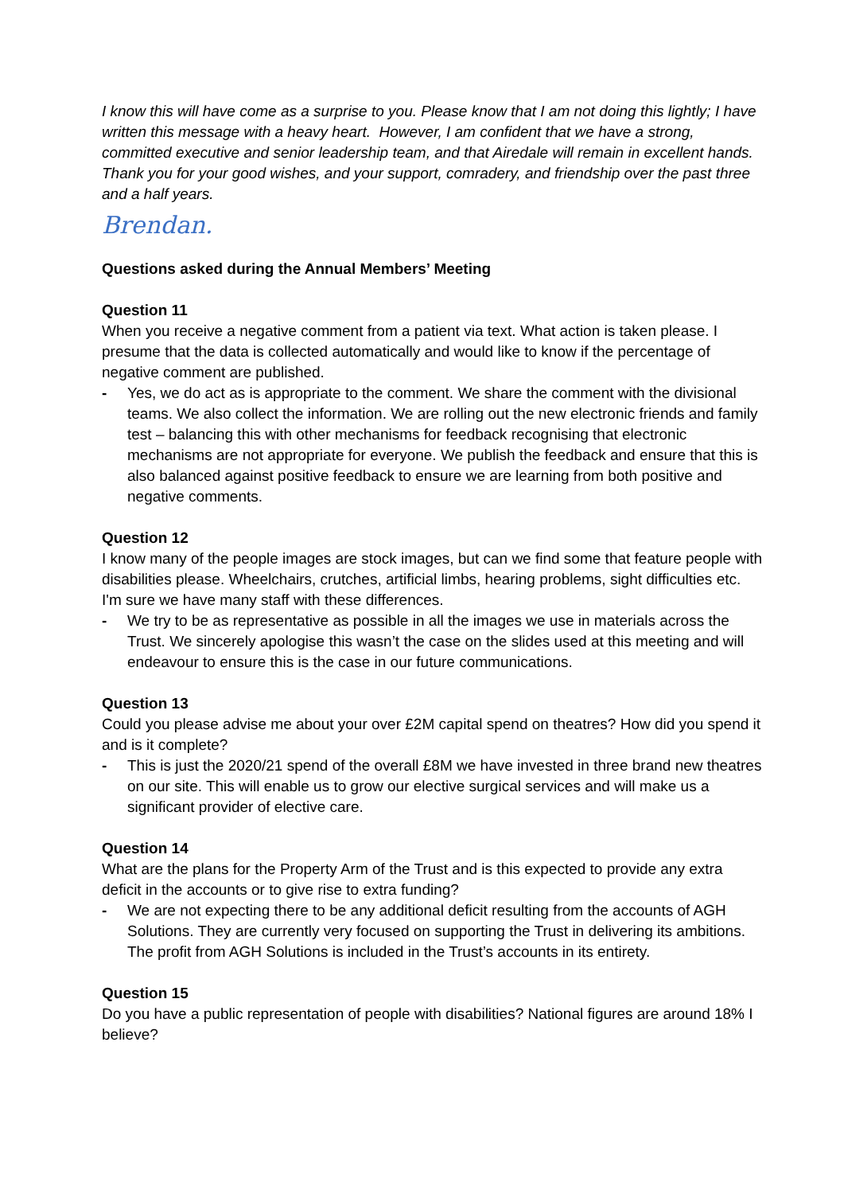I know this will have come as a surprise to you. Please know that I am not doing this lightly; I have written this message with a heavy heart. However, I am confident that we have a strong, committed executive and senior leadership team, and that Airedale will remain in excellent hands.
Thank you for your good wishes, and your support, comradery, and friendship over the past three and a half years.
Brendan.
Questions asked during the Annual Members’ Meeting
Question 11
When you receive a negative comment from a patient via text. What action is taken please. I presume that the data is collected automatically and would like to know if the percentage of negative comment are published.
- Yes, we do act as is appropriate to the comment. We share the comment with the divisional teams. We also collect the information. We are rolling out the new electronic friends and family test – balancing this with other mechanisms for feedback recognising that electronic mechanisms are not appropriate for everyone. We publish the feedback and ensure that this is also balanced against positive feedback to ensure we are learning from both positive and negative comments.
Question 12
I know many of the people images are stock images, but can we find some that feature people with disabilities please. Wheelchairs, crutches, artificial limbs, hearing problems, sight difficulties etc. I'm sure we have many staff with these differences.
- We try to be as representative as possible in all the images we use in materials across the Trust. We sincerely apologise this wasn’t the case on the slides used at this meeting and will endeavour to ensure this is the case in our future communications.
Question 13
Could you please advise me about your over £2M capital spend on theatres? How did you spend it and is it complete?
- This is just the 2020/21 spend of the overall £8M we have invested in three brand new theatres on our site. This will enable us to grow our elective surgical services and will make us a significant provider of elective care.
Question 14
What are the plans for the Property Arm of the Trust and is this expected to provide any extra deficit in the accounts or to give rise to extra funding?
- We are not expecting there to be any additional deficit resulting from the accounts of AGH Solutions. They are currently very focused on supporting the Trust in delivering its ambitions. The profit from AGH Solutions is included in the Trust’s accounts in its entirety.
Question 15
Do you have a public representation of people with disabilities? National figures are around 18% I believe?